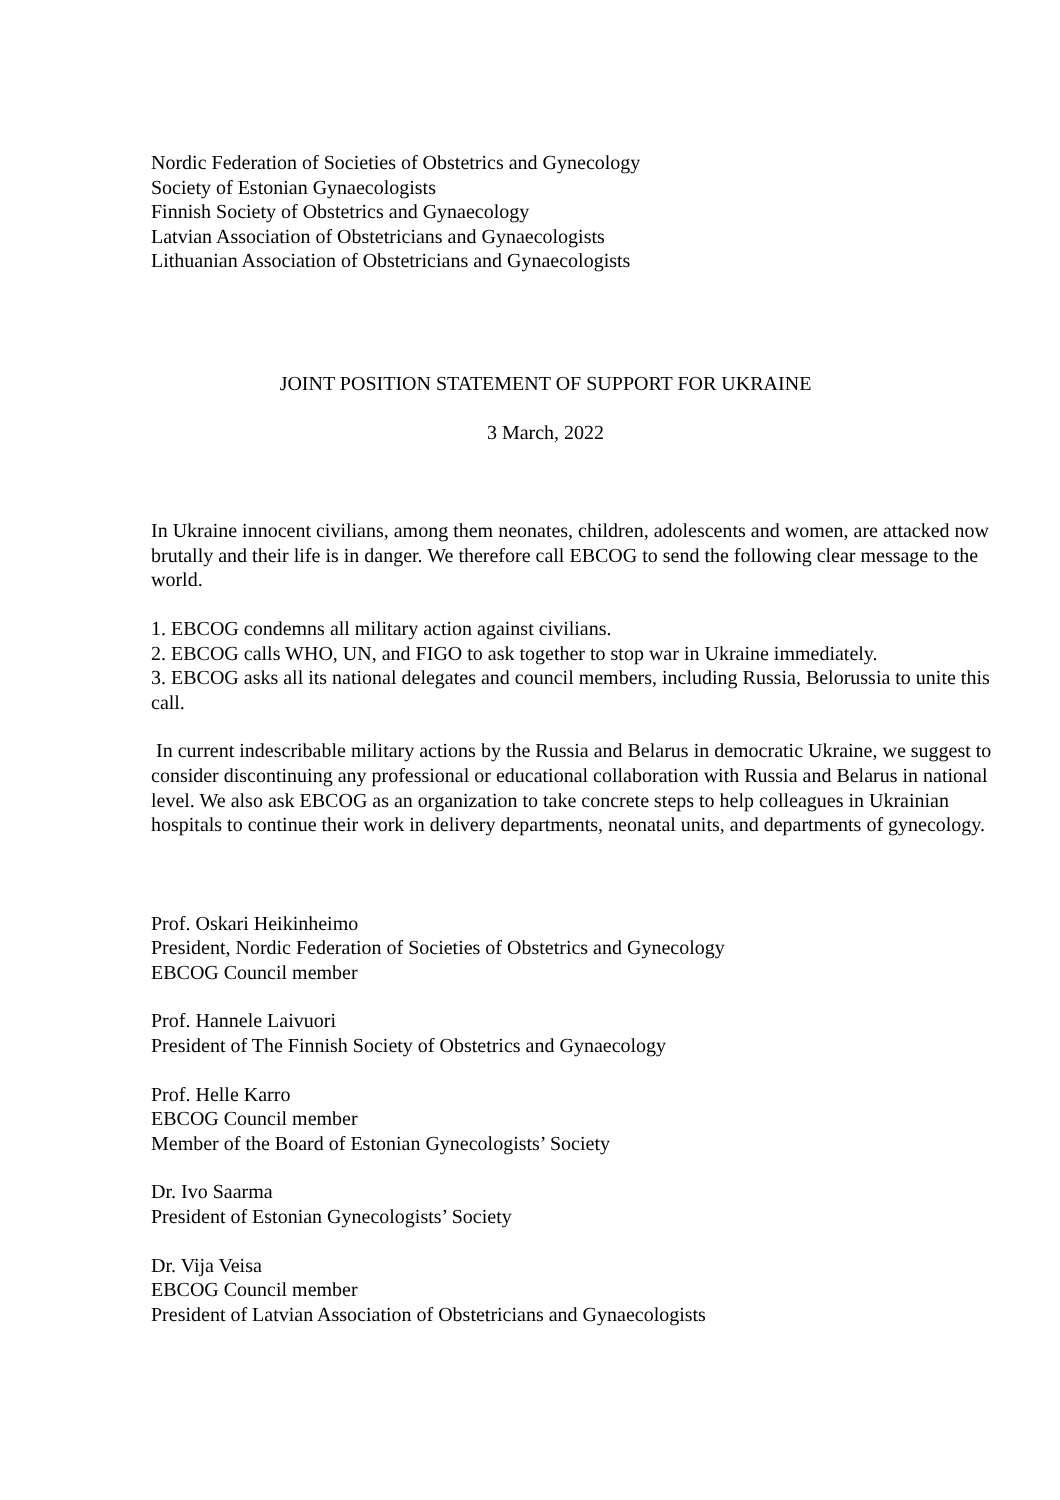Nordic Federation of Societies of Obstetrics and Gynecology
Society of Estonian Gynaecologists
Finnish Society of Obstetrics and Gynaecology
Latvian Association of Obstetricians and Gynaecologists
Lithuanian Association of Obstetricians and Gynaecologists
JOINT POSITION STATEMENT OF SUPPORT FOR UKRAINE
3 March, 2022
In Ukraine innocent civilians, among them neonates, children, adolescents and women, are attacked now brutally and their life is in danger. We therefore call EBCOG to send the following clear message to the world.
1. EBCOG condemns all military action against civilians.
2. EBCOG calls WHO, UN, and FIGO to ask together to stop war in Ukraine immediately.
3. EBCOG asks all its national delegates and council members, including Russia, Belorussia to unite this call.
In current indescribable military actions by the Russia and Belarus in democratic Ukraine, we suggest to consider discontinuing any professional or educational collaboration with Russia and Belarus in national level. We also ask EBCOG as an organization to take concrete steps to help colleagues in Ukrainian hospitals to continue their work in delivery departments, neonatal units, and departments of gynecology.
Prof. Oskari Heikinheimo
President, Nordic Federation of Societies of Obstetrics and Gynecology
EBCOG Council member
Prof. Hannele Laivuori
President of The Finnish Society of Obstetrics and Gynaecology
Prof. Helle Karro
EBCOG Council member
Member of the Board of Estonian Gynecologists’ Society
Dr. Ivo Saarma
President of Estonian Gynecologists’ Society
Dr. Vija Veisa
EBCOG Council member
President of Latvian Association of Obstetricians and Gynaecologists